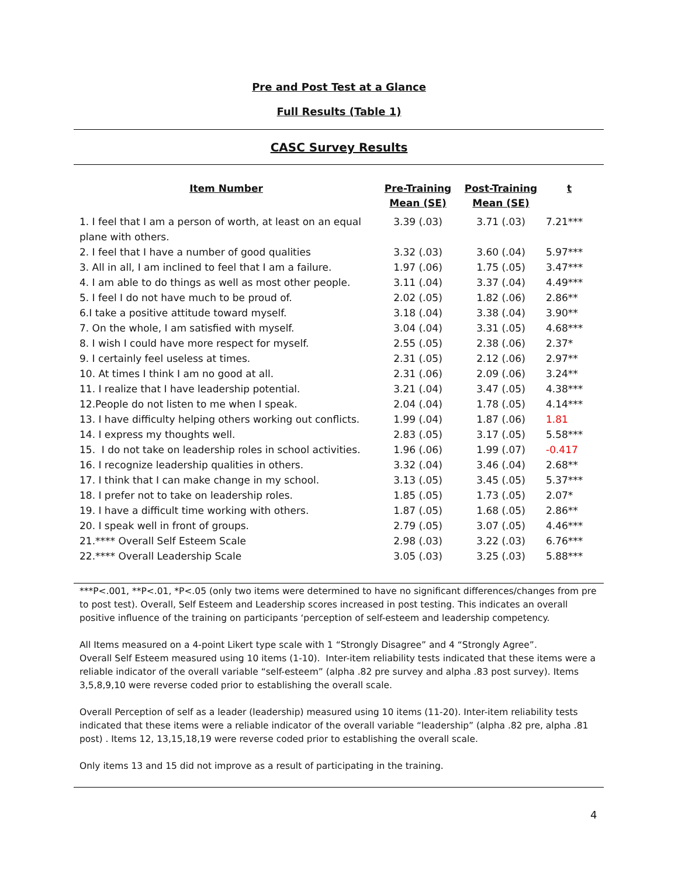Pre and Post Test at a Glance
Full Results (Table 1)
CASC Survey Results
| Item Number | Pre-Training Mean (SE) | Post-Training Mean (SE) | t |
| --- | --- | --- | --- |
| 1. I feel that I am a person of worth, at least on an equal plane with others. | 3.39 (.03) | 3.71 (.03) | 7.21*** |
| 2. I feel that I have a number of good qualities | 3.32 (.03) | 3.60 (.04) | 5.97*** |
| 3. All in all, I am inclined to feel that I am a failure. | 1.97 (.06) | 1.75 (.05) | 3.47*** |
| 4. I am able to do things as well as most other people. | 3.11 (.04) | 3.37 (.04) | 4.49*** |
| 5. I feel I do not have much to be proud of. | 2.02 (.05) | 1.82 (.06) | 2.86** |
| 6.I take a positive attitude toward myself. | 3.18 (.04) | 3.38 (.04) | 3.90** |
| 7. On the whole, I am satisfied with myself. | 3.04 (.04) | 3.31 (.05) | 4.68*** |
| 8. I wish I could have more respect for myself. | 2.55 (.05) | 2.38 (.06) | 2.37* |
| 9. I certainly feel useless at times. | 2.31 (.05) | 2.12 (.06) | 2.97** |
| 10. At times I think I am no good at all. | 2.31 (.06) | 2.09 (.06) | 3.24** |
| 11. I realize that I have leadership potential. | 3.21 (.04) | 3.47 (.05) | 4.38*** |
| 12.People do not listen to me when I speak. | 2.04 (.04) | 1.78 (.05) | 4.14*** |
| 13. I have difficulty helping others working out conflicts. | 1.99 (.04) | 1.87 (.06) | 1.81 |
| 14. I express my thoughts well. | 2.83 (.05) | 3.17 (.05) | 5.58*** |
| 15. I do not take on leadership roles in school activities. | 1.96 (.06) | 1.99 (.07) | -0.417 |
| 16. I recognize leadership qualities in others. | 3.32 (.04) | 3.46 (.04) | 2.68** |
| 17. I think that I can make change in my school. | 3.13 (.05) | 3.45 (.05) | 5.37*** |
| 18. I prefer not to take on leadership roles. | 1.85 (.05) | 1.73 (.05) | 2.07* |
| 19. I have a difficult time working with others. | 1.87 (.05) | 1.68 (.05) | 2.86** |
| 20. I speak well in front of groups. | 2.79 (.05) | 3.07 (.05) | 4.46*** |
| 21.**** Overall Self Esteem Scale | 2.98 (.03) | 3.22 (.03) | 6.76*** |
| 22.**** Overall Leadership Scale | 3.05 (.03) | 3.25 (.03) | 5.88*** |
***P<.001, **P<.01, *P<.05 (only two items were determined to have no significant differences/changes from pre to post test). Overall, Self Esteem and Leadership scores increased in post testing. This indicates an overall positive influence of the training on participants ‘perception of self-esteem and leadership competency.
All Items measured on a 4-point Likert type scale with 1 “Strongly Disagree” and 4 “Strongly Agree”.
Overall Self Esteem measured using 10 items (1-10). Inter-item reliability tests indicated that these items were a reliable indicator of the overall variable “self-esteem” (alpha .82 pre survey and alpha .83 post survey). Items 3,5,8,9,10 were reverse coded prior to establishing the overall scale.
Overall Perception of self as a leader (leadership) measured using 10 items (11-20). Inter-item reliability tests indicated that these items were a reliable indicator of the overall variable “leadership” (alpha .82 pre, alpha .81 post) . Items 12, 13,15,18,19 were reverse coded prior to establishing the overall scale.
Only items 13 and 15 did not improve as a result of participating in the training.
4